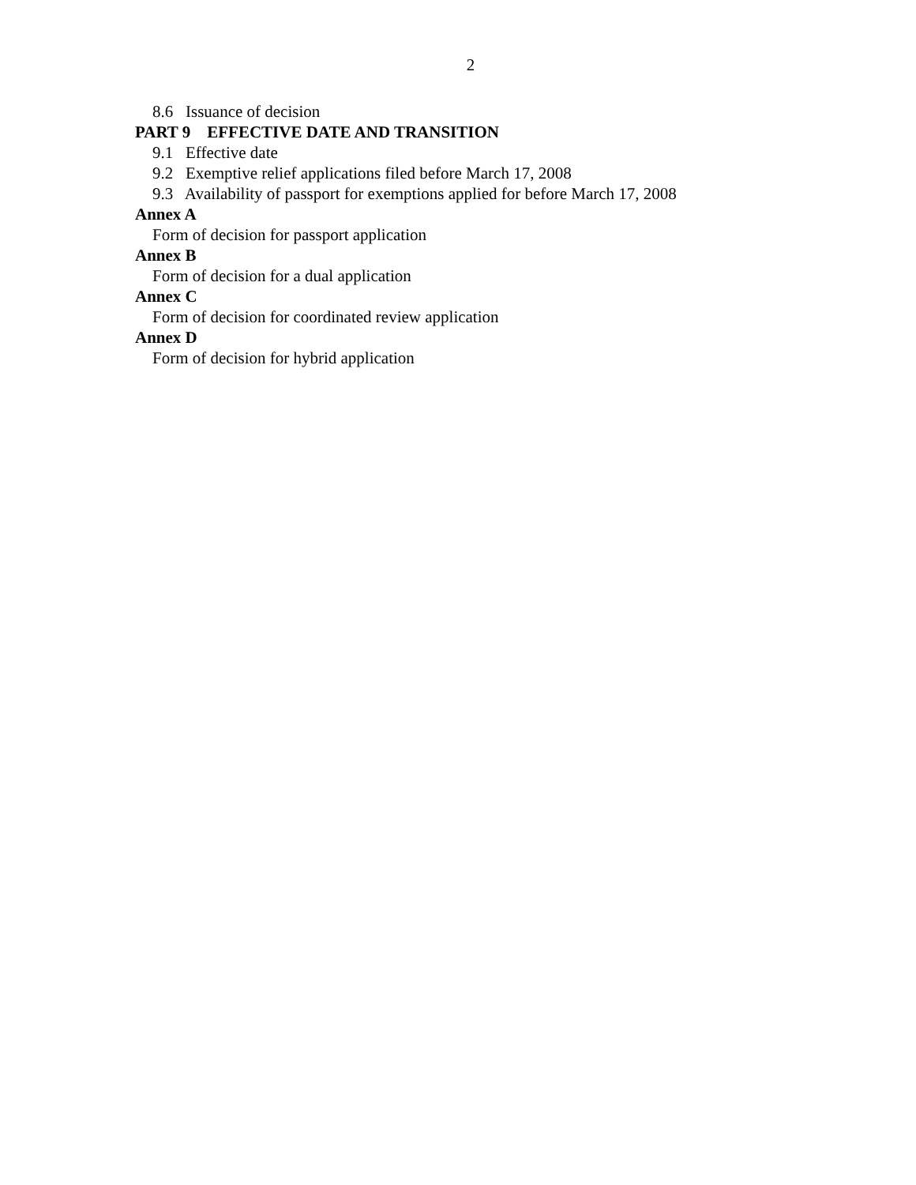2
8.6 Issuance of decision
PART 9 EFFECTIVE DATE AND TRANSITION
9.1 Effective date
9.2 Exemptive relief applications filed before March 17, 2008
9.3 Availability of passport for exemptions applied for before March 17, 2008
Annex A
Form of decision for passport application
Annex B
Form of decision for a dual application
Annex C
Form of decision for coordinated review application
Annex D
Form of decision for hybrid application